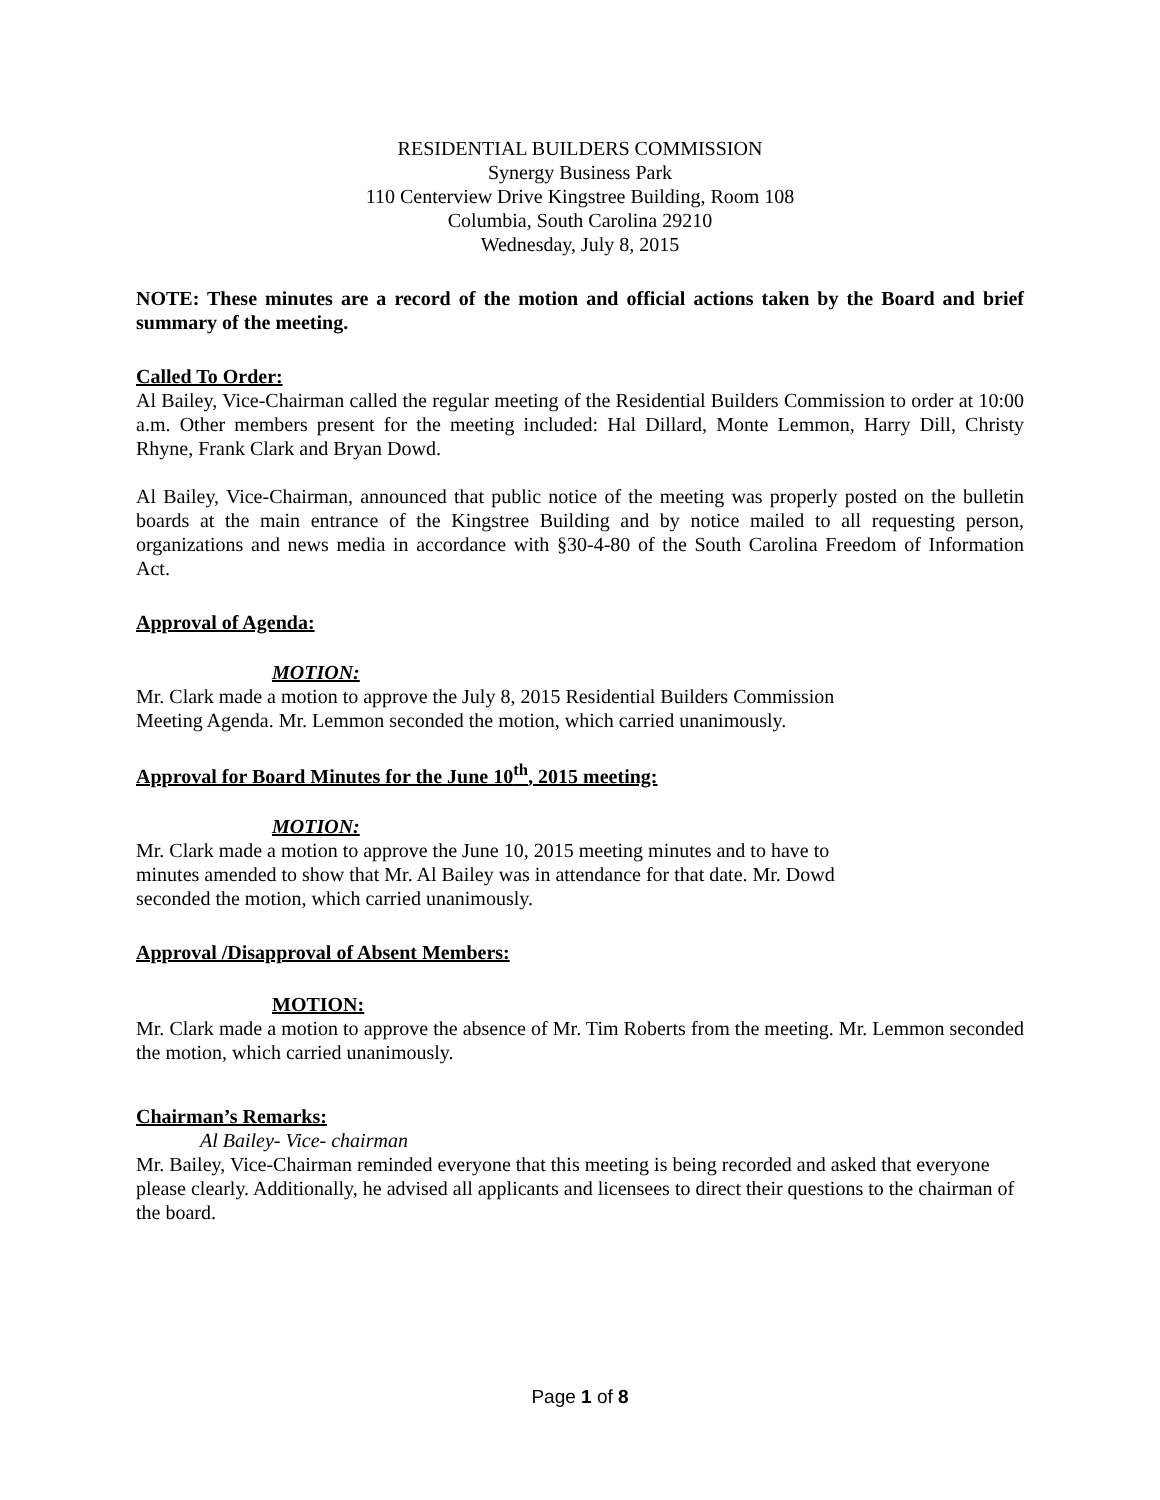RESIDENTIAL BUILDERS COMMISSION
Synergy Business Park
110 Centerview Drive Kingstree Building, Room 108
Columbia, South Carolina 29210
Wednesday, July 8, 2015
NOTE: These minutes are a record of the motion and official actions taken by the Board and brief summary of the meeting.
Called To Order:
Al Bailey, Vice-Chairman called the regular meeting of the Residential Builders Commission to order at 10:00 a.m. Other members present for the meeting included: Hal Dillard, Monte Lemmon, Harry Dill, Christy Rhyne, Frank Clark and Bryan Dowd.
Al Bailey, Vice-Chairman, announced that public notice of the meeting was properly posted on the bulletin boards at the main entrance of the Kingstree Building and by notice mailed to all requesting person, organizations and news media in accordance with §30-4-80 of the South Carolina Freedom of Information Act.
Approval of Agenda:
MOTION:
Mr. Clark made a motion to approve the July 8, 2015 Residential Builders Commission
Meeting Agenda. Mr. Lemmon seconded the motion, which carried unanimously.
Approval for Board Minutes for the June 10<sup>th</sup>, 2015 meeting:
MOTION:
Mr. Clark made a motion to approve the June 10, 2015 meeting minutes and to have to
minutes amended to show that Mr. Al Bailey was in attendance for that date. Mr. Dowd
seconded the motion, which carried unanimously.
Approval /Disapproval of Absent Members:
MOTION:
Mr. Clark made a motion to approve the absence of Mr. Tim Roberts from the meeting. Mr. Lemmon seconded the motion, which carried unanimously.
Chairman’s Remarks:
Al Bailey- Vice- chairman
Mr. Bailey, Vice-Chairman reminded everyone that this meeting is being recorded and asked that everyone please clearly. Additionally, he advised all applicants and licensees to direct their questions to the chairman of the board.
Page 1 of 8